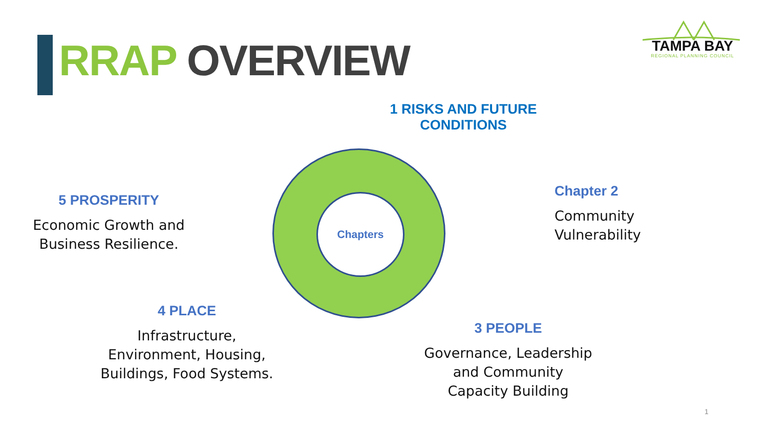RRAP OVERVIEW
TAMPA BAY
REGIONAL PLANNING COUNCIL
1 RISKS AND FUTURE CONDITIONS
Chapters
Chapter 2
Community
Vulnerability
5 PROSPERITY
Economic Growth and
Business Resilience.
4 PLACE
Infrastructure,
Environment, Housing,
Buildings, Food Systems.
3 PEOPLE
Governance, Leadership
and Community
Capacity Building
1